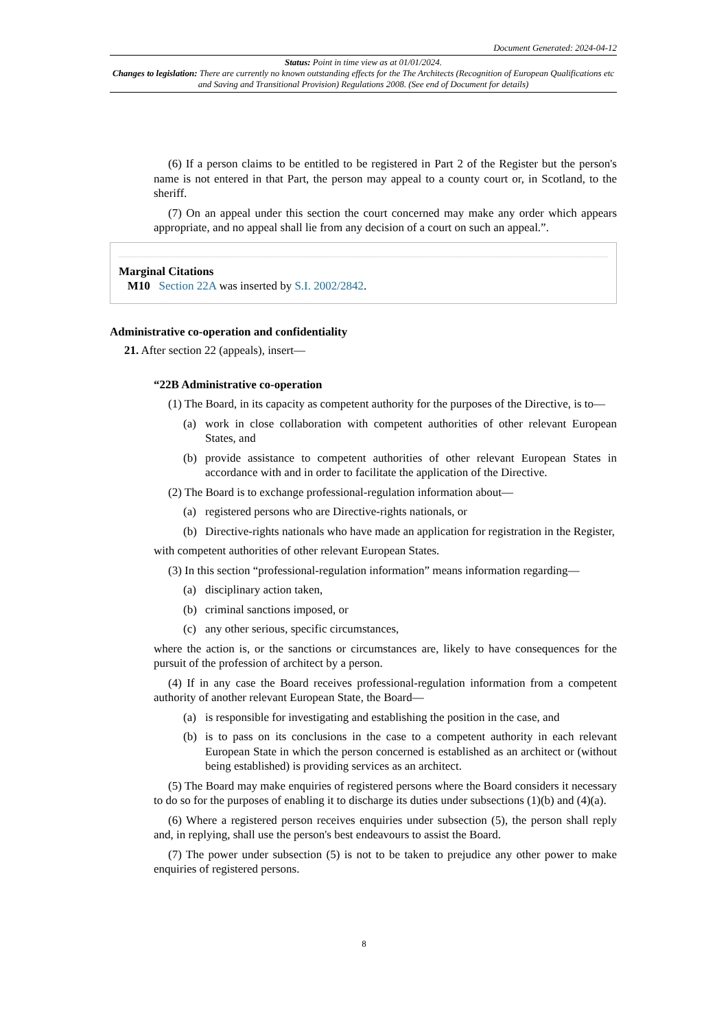Document Generated: 2024-04-12
Status: Point in time view as at 01/01/2024.
Changes to legislation: There are currently no known outstanding effects for the The Architects (Recognition of European Qualifications etc and Saving and Transitional Provision) Regulations 2008. (See end of Document for details)
(6) If a person claims to be entitled to be registered in Part 2 of the Register but the person's name is not entered in that Part, the person may appeal to a county court or, in Scotland, to the sheriff.
(7) On an appeal under this section the court concerned may make any order which appears appropriate, and no appeal shall lie from any decision of a court on such an appeal.”.
Marginal Citations
M10 Section 22A was inserted by S.I. 2002/2842.
Administrative co-operation and confidentiality
21. After section 22 (appeals), insert—
“22B Administrative co-operation
(1) The Board, in its capacity as competent authority for the purposes of the Directive, is to—
(a) work in close collaboration with competent authorities of other relevant European States, and
(b) provide assistance to competent authorities of other relevant European States in accordance with and in order to facilitate the application of the Directive.
(2) The Board is to exchange professional-regulation information about—
(a) registered persons who are Directive-rights nationals, or
(b) Directive-rights nationals who have made an application for registration in the Register,
with competent authorities of other relevant European States.
(3) In this section “professional-regulation information” means information regarding—
(a) disciplinary action taken,
(b) criminal sanctions imposed, or
(c) any other serious, specific circumstances,
where the action is, or the sanctions or circumstances are, likely to have consequences for the pursuit of the profession of architect by a person.
(4) If in any case the Board receives professional-regulation information from a competent authority of another relevant European State, the Board—
(a) is responsible for investigating and establishing the position in the case, and
(b) is to pass on its conclusions in the case to a competent authority in each relevant European State in which the person concerned is established as an architect or (without being established) is providing services as an architect.
(5) The Board may make enquiries of registered persons where the Board considers it necessary to do so for the purposes of enabling it to discharge its duties under subsections (1)(b) and (4)(a).
(6) Where a registered person receives enquiries under subsection (5), the person shall reply and, in replying, shall use the person's best endeavours to assist the Board.
(7) The power under subsection (5) is not to be taken to prejudice any other power to make enquiries of registered persons.
8